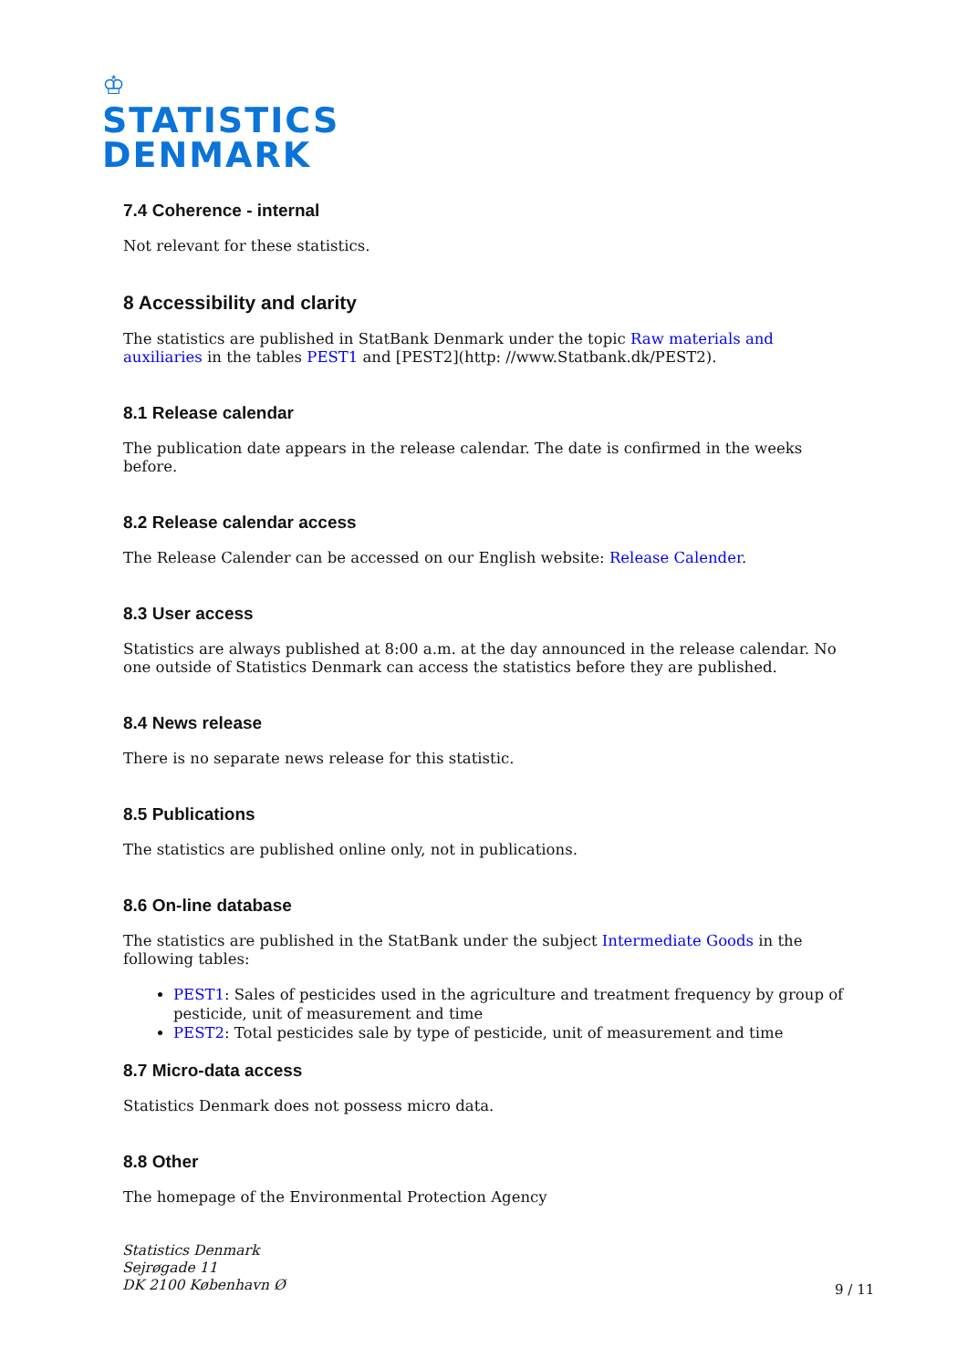♔
STATISTICS
DENMARK
7.4 Coherence - internal
Not relevant for these statistics.
8 Accessibility and clarity
The statistics are published in StatBank Denmark under the topic Raw materials and auxiliaries in the tables PEST1 and [PEST2](http: //www.Statbank.dk/PEST2).
8.1 Release calendar
The publication date appears in the release calendar. The date is confirmed in the weeks before.
8.2 Release calendar access
The Release Calender can be accessed on our English website: Release Calender.
8.3 User access
Statistics are always published at 8:00 a.m. at the day announced in the release calendar. No one outside of Statistics Denmark can access the statistics before they are published.
8.4 News release
There is no separate news release for this statistic.
8.5 Publications
The statistics are published online only, not in publications.
8.6 On-line database
The statistics are published in the StatBank under the subject Intermediate Goods in the following tables:
PEST1: Sales of pesticides used in the agriculture and treatment frequency by group of pesticide, unit of measurement and time
PEST2: Total pesticides sale by type of pesticide, unit of measurement and time
8.7 Micro-data access
Statistics Denmark does not possess micro data.
8.8 Other
The homepage of the Environmental Protection Agency
Statistics Denmark
Sejrøgade 11
DK 2100 København Ø
9 / 11